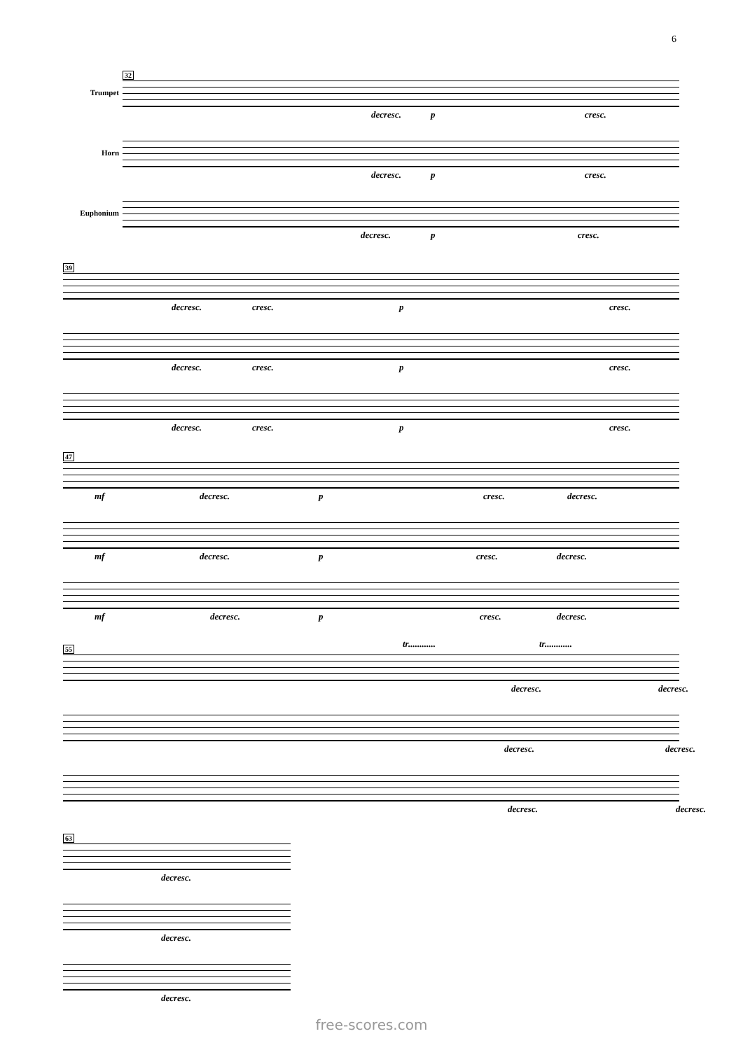6
32
Trumpet
decresc. p cresc.
Horn
decresc. p cresc.
Euphonium
decresc. p cresc.
39
decresc. cresc. p cresc.
decresc. cresc. p cresc.
decresc. cresc. p cresc.
47
mf decresc. p cresc. decresc.
mf decresc. p cresc. decresc.
mf decresc. p cresc. decresc.
55
tr............ tr............
decresc. decresc.
decresc. decresc.
decresc. decresc.
63
decresc.
decresc.
decresc.
free-scores.com